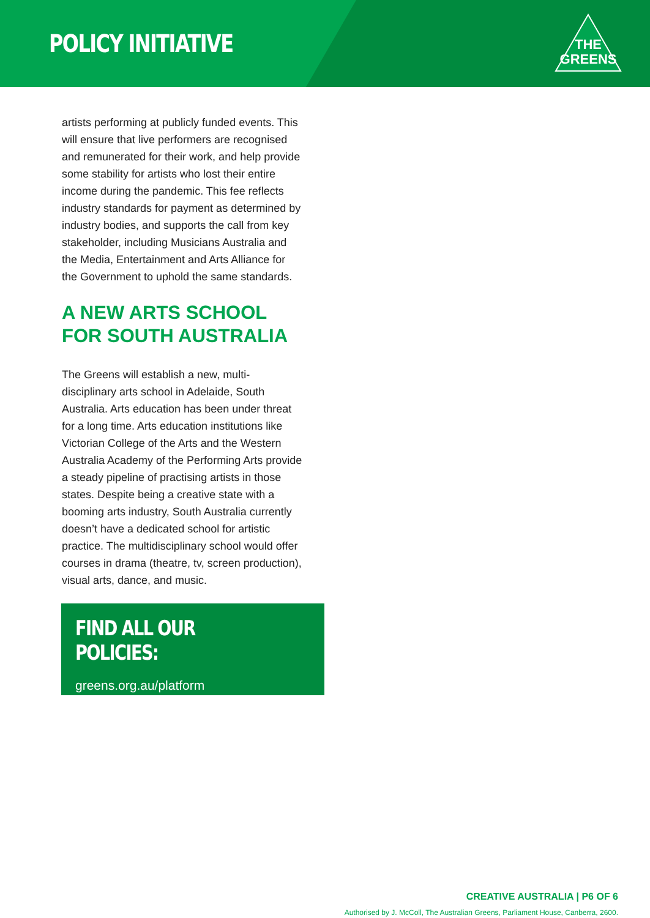POLICY INITIATIVE
THE
GREENS
artists performing at publicly funded events. This will ensure that live performers are recognised and remunerated for their work, and help provide some stability for artists who lost their entire income during the pandemic. This fee reflects industry standards for payment as determined by industry bodies, and supports the call from key stakeholder, including Musicians Australia and the Media, Entertainment and Arts Alliance for the Government to uphold the same standards.
A NEW ARTS SCHOOL FOR SOUTH AUSTRALIA
The Greens will establish a new, multi-disciplinary arts school in Adelaide, South Australia. Arts education has been under threat for a long time. Arts education institutions like Victorian College of the Arts and the Western Australia Academy of the Performing Arts provide a steady pipeline of practising artists in those states. Despite being a creative state with a booming arts industry, South Australia currently doesn’t have a dedicated school for artistic practice. The multidisciplinary school would offer courses in drama (theatre, tv, screen production), visual arts, dance, and music.
FIND ALL OUR POLICIES:
greens.org.au/platform
CREATIVE AUSTRALIA | P6 OF 6
Authorised by J. McColl, The Australian Greens, Parliament House, Canberra, 2600.